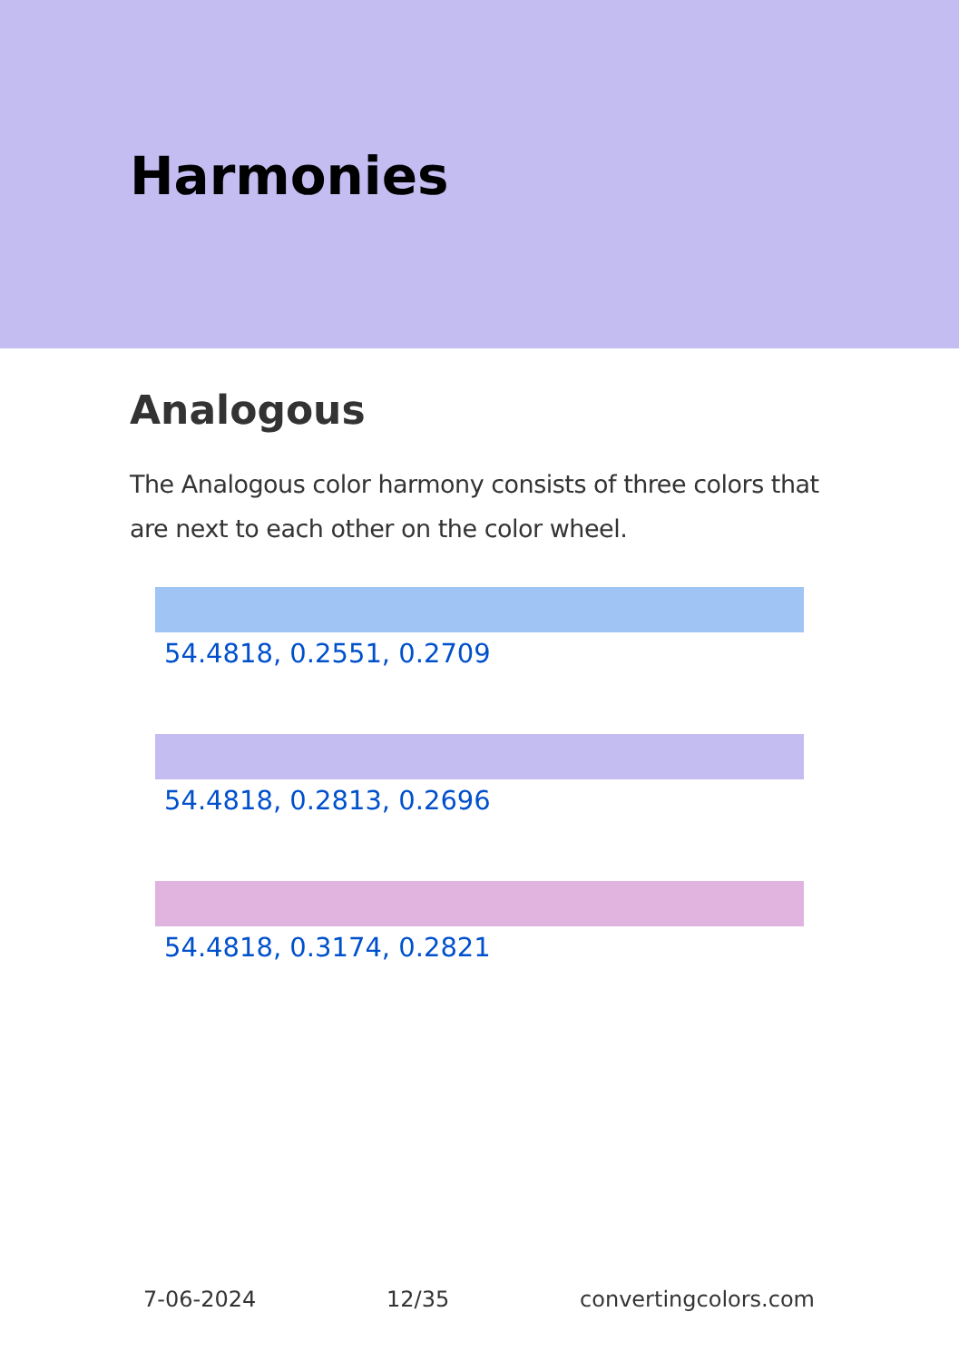Harmonies
Analogous
The Analogous color harmony consists of three colors that are next to each other on the color wheel.
54.4818, 0.2551, 0.2709
54.4818, 0.2813, 0.2696
54.4818, 0.3174, 0.2821
7-06-2024 12/35 convertingcolors.com